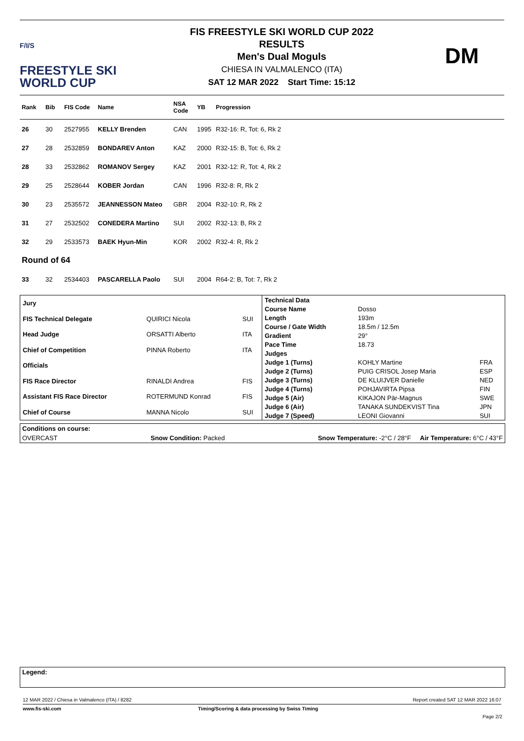F/I/S
FREESTYLE SKI
WORLD CUP
FIS FREESTYLE SKI WORLD CUP 2022
RESULTS
Men's Dual Moguls
CHIESA IN VALMALENCO (ITA)
SAT 12 MAR 2022 Start Time: 15:12
DM
| Rank | Bib | FIS Code | Name | NSA Code | YB | Progression |
| --- | --- | --- | --- | --- | --- | --- |
| 26 | 30 | 2527955 | KELLY Brenden | CAN | 1995 | R32-16: R, Tot: 6, Rk 2 |
| 27 | 28 | 2532859 | BONDAREV Anton | KAZ | 2000 | R32-15: B, Tot: 6, Rk 2 |
| 28 | 33 | 2532862 | ROMANOV Sergey | KAZ | 2001 | R32-12: R, Tot: 4, Rk 2 |
| 29 | 25 | 2528644 | KOBER Jordan | CAN | 1996 | R32-8: R, Rk 2 |
| 30 | 23 | 2535572 | JEANNESSON Mateo | GBR | 2004 | R32-10: R, Rk 2 |
| 31 | 27 | 2532502 | CONEDERA Martino | SUI | 2002 | R32-13: B, Rk 2 |
| 32 | 29 | 2533573 | BAEK Hyun-Min | KOR | 2002 | R32-4: R, Rk 2 |
| Round of 64 | | | | | | |
| 33 | 32 | 2534403 | PASCARELLA Paolo | SUI | 2004 | R64-2: B, Tot: 7, Rk 2 |
| Jury | | |
| FIS Technical Delegate | QUIRICI Nicola | SUI |
| Head Judge | ORSATTI Alberto | ITA |
| Chief of Competition | PINNA Roberto | ITA |
| Officials | | |
| FIS Race Director | RINALDI Andrea | FIS |
| Assistant FIS Race Director | ROTERMUND Konrad | FIS |
| Chief of Course | MANNA Nicolo | SUI |
| Technical Data | | |
| Course Name | Dosso | |
| Length | 193m | |
| Course / Gate Width | 18.5m / 12.5m | |
| Gradient | 29° | |
| Pace Time | 18.73 | |
| Judges | | |
| Judge 1 (Turns) | KOHLY Martine | FRA |
| Judge 2 (Turns) | PUIG CRISOL Josep Maria | ESP |
| Judge 3 (Turns) | DE KLUIJVER Danielle | NED |
| Judge 4 (Turns) | POHJAVIRTA Pipsa | FIN |
| Judge 5 (Air) | KIKAJON Pär-Magnus | SWE |
| Judge 6 (Air) | TANAKA SUNDEKVIST Tina | JPN |
| Judge 7 (Speed) | LEONI Giovanni | SUI |
Conditions on course:
OVERCAST Snow Condition: Packed Snow Temperature: -2°C / 28°F Air Temperature: 6°C / 43°F
Legend:
12 MAR 2022 / Chiesa in Valmalenco (ITA) / 8282 Report created SAT 12 MAR 2022 16:07
www.fis-ski.com Timing/Scoring & data processing by Swiss Timing
Page 2/2